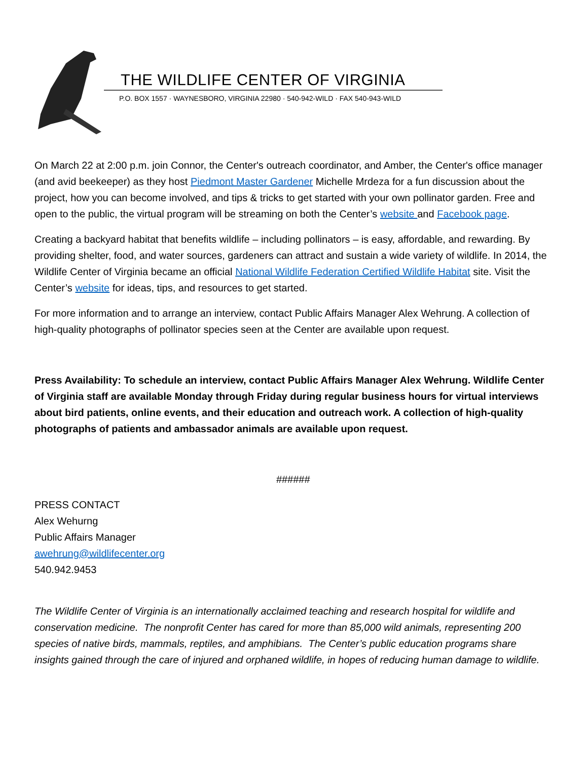THE WILDLIFE CENTER OF VIRGINIA
P.O. BOX 1557 · WAYNESBORO, VIRGINIA 22980 · 540-942-WILD · FAX 540-943-WILD
On March 22 at 2:00 p.m. join Connor, the Center's outreach coordinator, and Amber, the Center's office manager (and avid beekeeper) as they host Piedmont Master Gardener Michelle Mrdeza for a fun discussion about the project, how you can become involved, and tips & tricks to get started with your own pollinator garden. Free and open to the public, the virtual program will be streaming on both the Center’s website and Facebook page.
Creating a backyard habitat that benefits wildlife – including pollinators – is easy, affordable, and rewarding. By providing shelter, food, and water sources, gardeners can attract and sustain a wide variety of wildlife. In 2014, the Wildlife Center of Virginia became an official National Wildlife Federation Certified Wildlife Habitat site. Visit the Center’s website for ideas, tips, and resources to get started.
For more information and to arrange an interview, contact Public Affairs Manager Alex Wehrung. A collection of high-quality photographs of pollinator species seen at the Center are available upon request.
Press Availability: To schedule an interview, contact Public Affairs Manager Alex Wehrung. Wildlife Center of Virginia staff are available Monday through Friday during regular business hours for virtual interviews about bird patients, online events, and their education and outreach work. A collection of high-quality photographs of patients and ambassador animals are available upon request.
######
PRESS CONTACT
Alex Wehurng
Public Affairs Manager
awehrung@wildlifecenter.org
540.942.9453
The Wildlife Center of Virginia is an internationally acclaimed teaching and research hospital for wildlife and conservation medicine. The nonprofit Center has cared for more than 85,000 wild animals, representing 200 species of native birds, mammals, reptiles, and amphibians. The Center’s public education programs share insights gained through the care of injured and orphaned wildlife, in hopes of reducing human damage to wildlife.